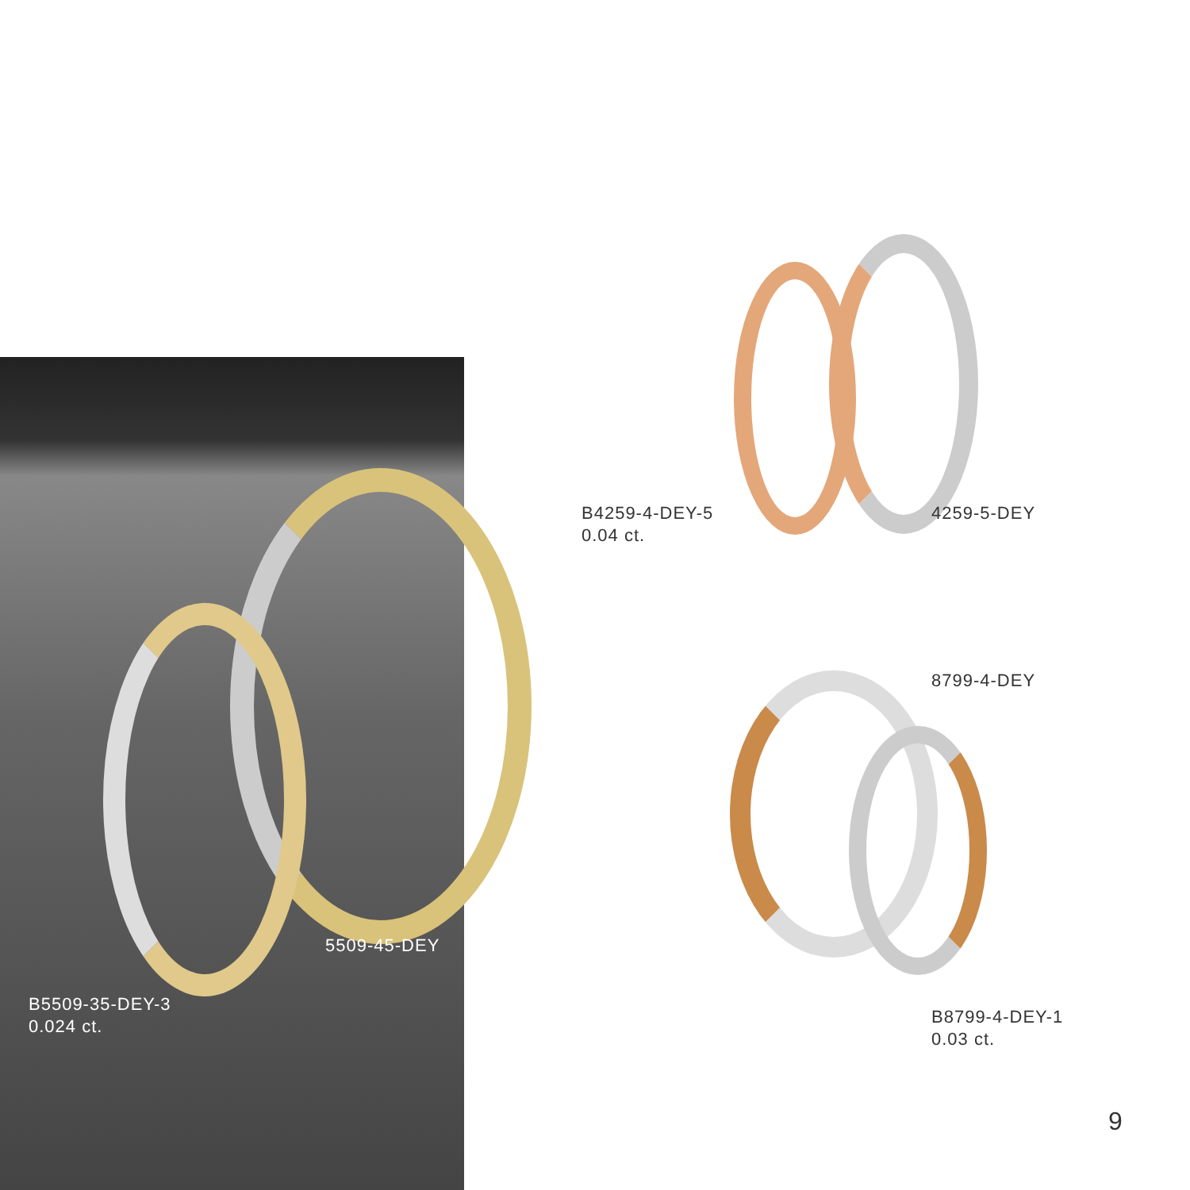5509-45-DEY
B5509-35-DEY-3
0.024 ct.
B4259-4-DEY-5
0.04 ct.
4259-5-DEY
8799-4-DEY
B8799-4-DEY-1
0.03 ct.
9